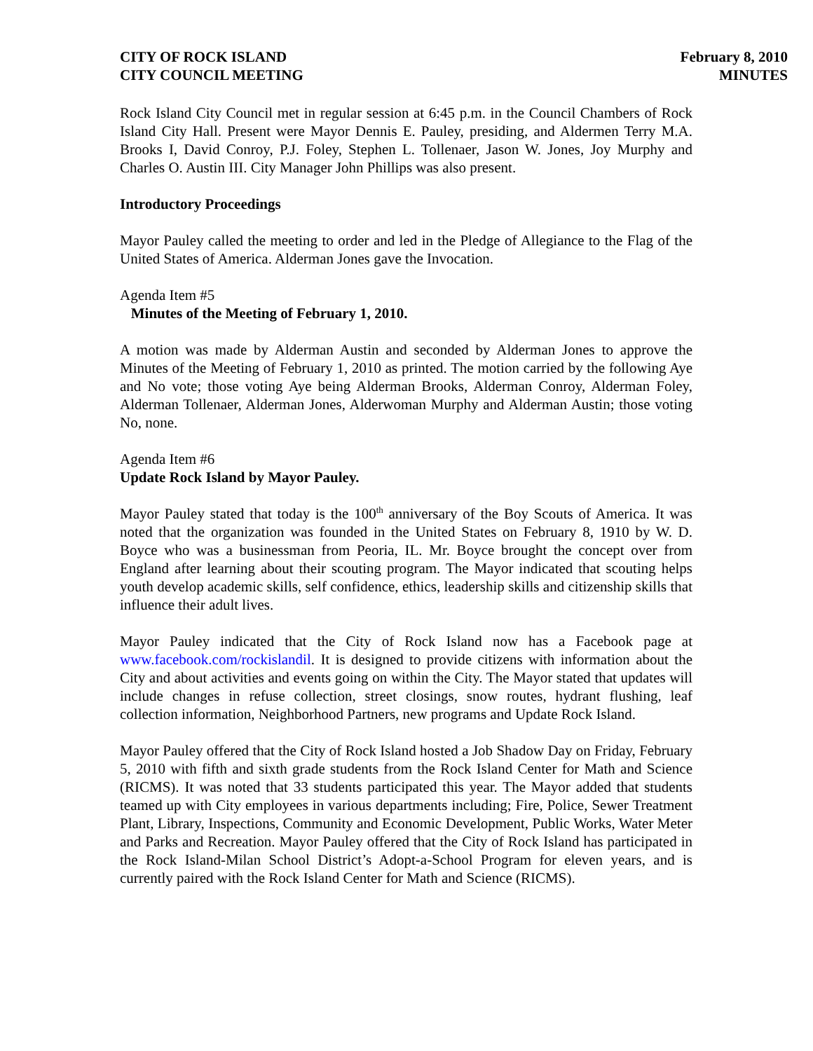CITY OF ROCK ISLAND
CITY COUNCIL MEETING
February 8, 2010
MINUTES
Rock Island City Council met in regular session at 6:45 p.m. in the Council Chambers of Rock Island City Hall. Present were Mayor Dennis E. Pauley, presiding, and Aldermen Terry M.A. Brooks I, David Conroy, P.J. Foley, Stephen L. Tollenaer, Jason W. Jones, Joy Murphy and Charles O. Austin III. City Manager John Phillips was also present.
Introductory Proceedings
Mayor Pauley called the meeting to order and led in the Pledge of Allegiance to the Flag of the United States of America. Alderman Jones gave the Invocation.
Agenda Item #5
Minutes of the Meeting of February 1, 2010.
A motion was made by Alderman Austin and seconded by Alderman Jones to approve the Minutes of the Meeting of February 1, 2010 as printed. The motion carried by the following Aye and No vote; those voting Aye being Alderman Brooks, Alderman Conroy, Alderman Foley, Alderman Tollenaer, Alderman Jones, Alderwoman Murphy and Alderman Austin; those voting No, none.
Agenda Item #6
Update Rock Island by Mayor Pauley.
Mayor Pauley stated that today is the 100<sup>th</sup> anniversary of the Boy Scouts of America. It was noted that the organization was founded in the United States on February 8, 1910 by W. D. Boyce who was a businessman from Peoria, IL. Mr. Boyce brought the concept over from England after learning about their scouting program. The Mayor indicated that scouting helps youth develop academic skills, self confidence, ethics, leadership skills and citizenship skills that influence their adult lives.
Mayor Pauley indicated that the City of Rock Island now has a Facebook page at www.facebook.com/rockislandil. It is designed to provide citizens with information about the City and about activities and events going on within the City. The Mayor stated that updates will include changes in refuse collection, street closings, snow routes, hydrant flushing, leaf collection information, Neighborhood Partners, new programs and Update Rock Island.
Mayor Pauley offered that the City of Rock Island hosted a Job Shadow Day on Friday, February 5, 2010 with fifth and sixth grade students from the Rock Island Center for Math and Science (RICMS). It was noted that 33 students participated this year. The Mayor added that students teamed up with City employees in various departments including; Fire, Police, Sewer Treatment Plant, Library, Inspections, Community and Economic Development, Public Works, Water Meter and Parks and Recreation. Mayor Pauley offered that the City of Rock Island has participated in the Rock Island-Milan School District’s Adopt-a-School Program for eleven years, and is currently paired with the Rock Island Center for Math and Science (RICMS).